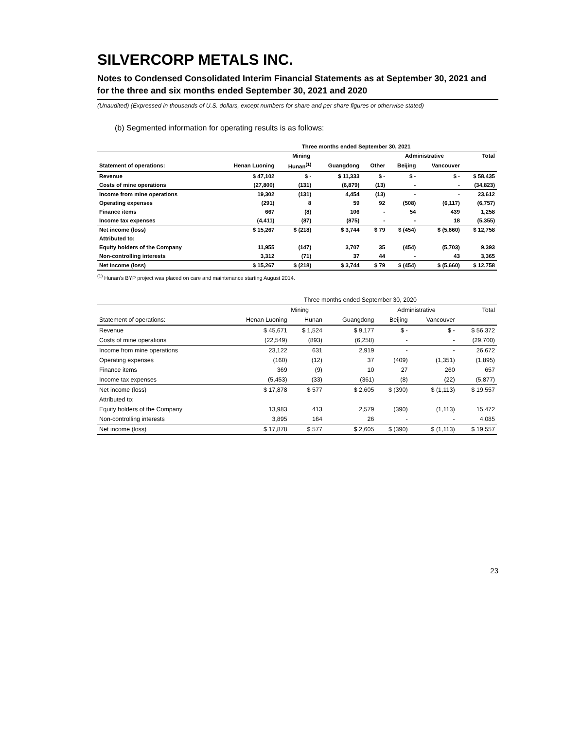SILVERCORP METALS INC.
Notes to Condensed Consolidated Interim Financial Statements as at September 30, 2021 and for the three and six months ended September 30, 2021 and 2020
(Unaudited) (Expressed in thousands of U.S. dollars, except numbers for share and per share figures or otherwise stated)
(b) Segmented information for operating results is as follows:
| | Three months ended September 30, 2021 | | | | | | |
| | Mining | | | | Administrative | | Total |
| Statement of operations: | Henan Luoning | Hunan<sup>(1)</sup> | Guangdong | Other | Beijing | Vancouver | |
| Revenue | $ 47,102 | $ - | $ 11,333 | $ - | $ - | $ - | $ 58,435 |
| Costs of mine operations | (27,800) | (131) | (6,879) | (13) | - | - | (34,823) |
| Income from mine operations | 19,302 | (131) | 4,454 | (13) | - | - | 23,612 |
| Operating expenses | (291) | 8 | 59 | 92 | (508) | (6,117) | (6,757) |
| Finance items | 667 | (8) | 106 | - | 54 | 439 | 1,258 |
| Income tax expenses | (4,411) | (87) | (875) | - | - | 18 | (5,355) |
| Net income (loss) | $ 15,267 | $ (218) | $ 3,744 | $ 79 | $ (454) | $ (5,660) | $ 12,758 |
| Attributed to: | | | | | | | |
| Equity holders of the Company | 11,955 | (147) | 3,707 | 35 | (454) | (5,703) | 9,393 |
| Non-controlling interests | 3,312 | (71) | 37 | 44 | - | 43 | 3,365 |
| Net income (loss) | $ 15,267 | $ (218) | $ 3,744 | $ 79 | $ (454) | $ (5,660) | $ 12,758 |
<sup>(1)</sup> Hunan's BYP project was placed on care and maintenance starting August 2014.
| | Three months ended September 30, 2020 | | | | | |
| | Mining | | | Administrative | | Total |
| Statement of operations: | Henan Luoning | Hunan | Guangdong | Beijing | Vancouver | |
| Revenue | $ 45,671 | $ 1,524 | $ 9,177 | $ - | $ - | $ 56,372 |
| Costs of mine operations | (22,549) | (893) | (6,258) | - | - | (29,700) |
| Income from mine operations | 23,122 | 631 | 2,919 | - | - | 26,672 |
| Operating expenses | (160) | (12) | 37 | (409) | (1,351) | (1,895) |
| Finance items | 369 | (9) | 10 | 27 | 260 | 657 |
| Income tax expenses | (5,453) | (33) | (361) | (8) | (22) | (5,877) |
| Net income (loss) | $ 17,878 | $ 577 | $ 2,605 | $ (390) | $ (1,113) | $ 19,557 |
| Attributed to: | | | | | | |
| Equity holders of the Company | 13,983 | 413 | 2,579 | (390) | (1,113) | 15,472 |
| Non-controlling interests | 3,895 | 164 | 26 | - | - | 4,085 |
| Net income (loss) | $ 17,878 | $ 577 | $ 2,605 | $ (390) | $ (1,113) | $ 19,557 |
23